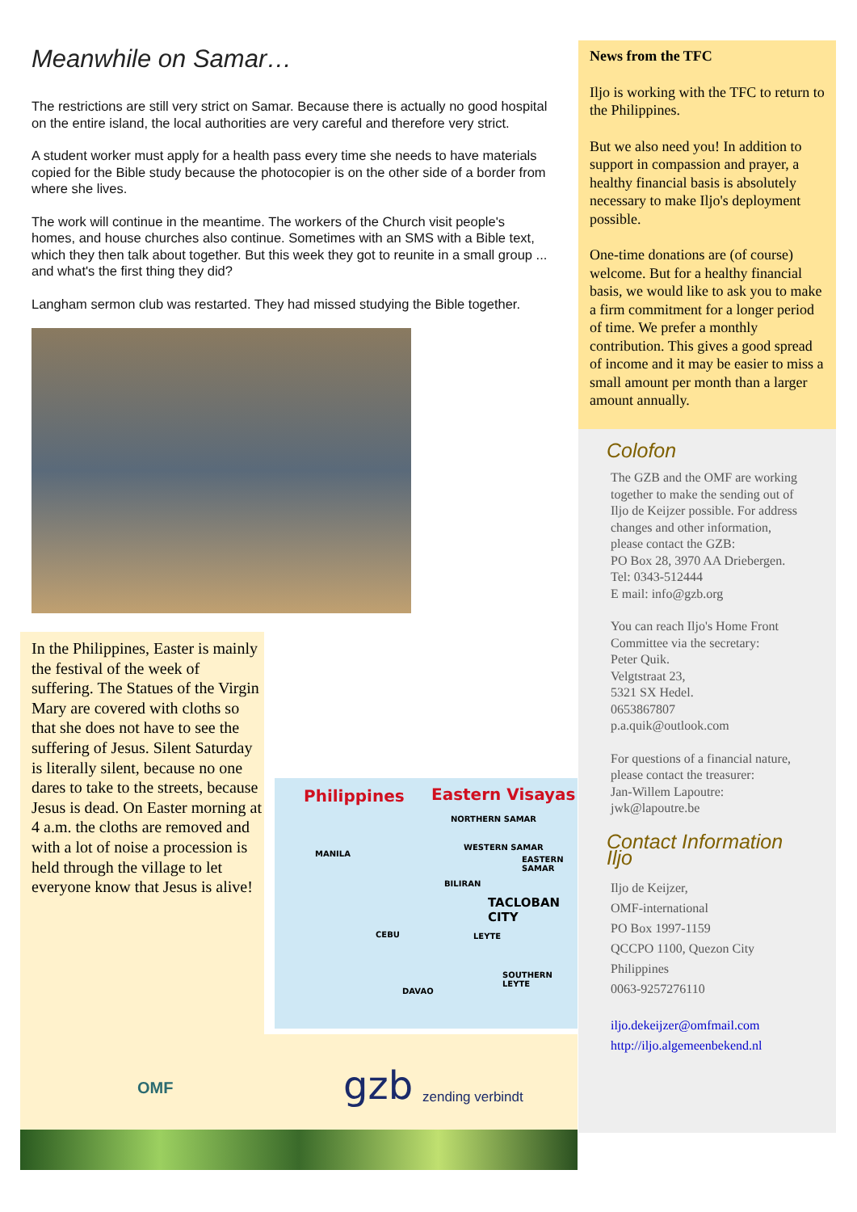Meanwhile on Samar…
The restrictions are still very strict on Samar. Because there is actually no good hospital on the entire island, the local authorities are very careful and therefore very strict.
A student worker must apply for a health pass every time she needs to have materials copied for the Bible study because the photocopier is on the other side of a border from where she lives.
The work will continue in the meantime. The workers of the Church visit people's homes, and house churches also continue. Sometimes with an SMS with a Bible text, which they then talk about together. But this week they got to reunite in a small group ... and what's the first thing they did?
Langham sermon club was restarted. They had missed studying the Bible together.
In the Philippines, Easter is mainly the festival of the week of suffering. The Statues of the Virgin Mary are covered with cloths so that she does not have to see the suffering of Jesus. Silent Saturday is literally silent, because no one dares to take to the streets, because Jesus is dead. On Easter morning at 4 a.m. the cloths are removed and with a lot of noise a procession is held through the village to let everyone know that Jesus is alive!
Philippines Eastern Visayas
NORTHERN SAMAR
MANILA
WESTERN SAMAR
EASTERN SAMAR
BILIRAN
TACLOBAN CITY
CEBU LEYTE
SOUTHERN LEYTE
DAVAO
OMF gzb zending verbindt
News from the TFC
Iljo is working with the TFC to return to the Philippines.
But we also need you! In addition to support in compassion and prayer, a healthy financial basis is absolutely necessary to make Iljo's deployment possible.
One-time donations are (of course) welcome. But for a healthy financial basis, we would like to ask you to make a firm commitment for a longer period of time. We prefer a monthly contribution. This gives a good spread of income and it may be easier to miss a small amount per month than a larger amount annually.
Colofon
The GZB and the OMF are working together to make the sending out of Iljo de Keijzer possible. For address changes and other information, please contact the GZB:
PO Box 28, 3970 AA Driebergen.
Tel: 0343-512444
E mail: info@gzb.org
You can reach Iljo's Home Front Committee via the secretary:
Peter Quik.
Velgtstraat 23,
5321 SX Hedel.
0653867807
p.a.quik@outlook.com
For questions of a financial nature, please contact the treasurer:
Jan-Willem Lapoutre:
jwk@lapoutre.be
Contact Information Iljo
Iljo de Keijzer,
OMF-international
PO Box 1997-1159
QCCPO 1100, Quezon City
Philippines
0063-9257276110
iljo.dekeijzer@omfmail.com
http://iljo.algemeenbekend.nl